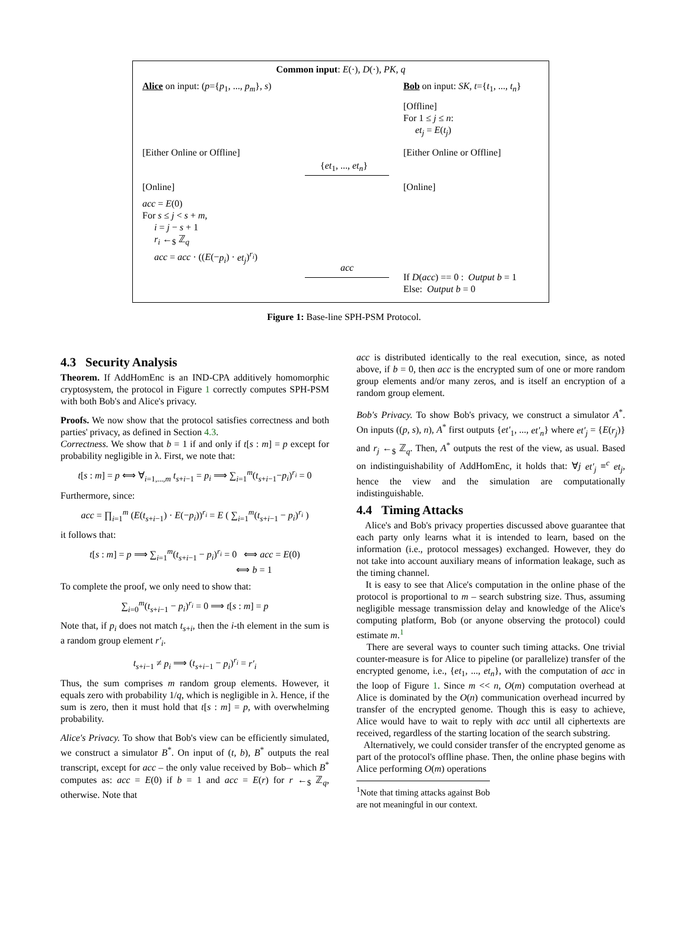Common input: E(·), D(·), PK, q
Alice on input: (p={p<sub>1</sub>, ..., p<sub>m</sub>}, s)
Bob on input: SK, t={t<sub>1</sub>, ..., t<sub>n</sub>}
[Offline]
For 1 ≤ j ≤ n:
et<sub>j</sub> = E(t<sub>j</sub>)
[Either Online or Offline] [Either Online or Offline]
{et<sub>1</sub>, ..., et<sub>n</sub>}
[Online] [Online]
acc = E(0)
For s ≤ j < s + m,
i = j − s + 1
r<sub>i</sub> ←<sub>$</sub> ℤ<sub>q</sub>
acc = acc · ((E(−p<sub>i</sub>) · et<sub>j</sub>)<sup>r<sub>i</sub></sup>)
acc
If D(acc) == 0 : Output b = 1
Else: Output b = 0
Figure 1: Base-line SPH-PSM Protocol.
4.3 Security Analysis
Theorem. If AddHomEnc is an IND-CPA additively homomorphic cryptosystem, the protocol in Figure 1 correctly computes SPH-PSM with both Bob's and Alice's privacy.
Proofs. We now show that the protocol satisfies correctness and both parties' privacy, as defined in Section 4.3.
Correctness. We show that b = 1 if and only if t[s : m] = p except for probability negligible in λ. First, we note that:
t[s : m] = p ⟺ ∀<sub>i=1,...,m</sub> t<sub>s+i−1</sub> = p<sub>i</sub> ⟹ ∑<sub>i=1</sub><sup>m</sup>(t<sub>s+i−1</sub>−p<sub>i</sub>)<sup>r<sub>i</sub></sup> = 0
Furthermore, since:
acc = ∏<sub>i=1</sub><sup>m</sup> (E(t<sub>s+i−1</sub>) · E(−p<sub>i</sub>))<sup>r<sub>i</sub></sup> = E ( ∑<sub>i=1</sub><sup>m</sup>(t<sub>s+i−1</sub> − p<sub>i</sub>)<sup>r<sub>i</sub></sup> )
it follows that:
t[s : m] = p ⟹ ∑<sub>i=1</sub><sup>m</sup>(t<sub>s+i−1</sub> − p<sub>i</sub>)<sup>r<sub>i</sub></sup> = 0 ⟺ acc = E(0)
⟺ b = 1
To complete the proof, we only need to show that:
∑<sub>i=0</sub><sup>m</sup>(t<sub>s+i−1</sub> − p<sub>i</sub>)<sup>r<sub>i</sub></sup> = 0 ⟹ t[s : m] = p
Note that, if p<sub>i</sub> does not match t<sub>s+i</sub>, then the i-th element in the sum is a random group element r′<sub>i</sub>.
t<sub>s+i−1</sub> ≠ p<sub>i</sub> ⟹ (t<sub>s+i−1</sub> − p<sub>i</sub>)<sup>r<sub>i</sub></sup> = r′<sub>i</sub>
Thus, the sum comprises m random group elements. However, it equals zero with probability 1/q, which is negligible in λ. Hence, if the sum is zero, then it must hold that t[s : m] = p, with overwhelming probability.
Alice's Privacy. To show that Bob's view can be efficiently simulated, we construct a simulator B<sup>*</sup>. On input of (t, b), B<sup>*</sup> outputs the real transcript, except for acc – the only value received by Bob– which B<sup>*</sup> computes as: acc = E(0) if b = 1 and acc = E(r) for r ←<sub>$</sub> ℤ<sub>q</sub>, otherwise. Note that
acc is distributed identically to the real execution, since, as noted above, if b = 0, then acc is the encrypted sum of one or more random group elements and/or many zeros, and is itself an encryption of a random group element.
Bob's Privacy. To show Bob's privacy, we construct a simulator A<sup>*</sup>. On inputs ((p, s), n), A<sup>*</sup> first outputs {et′<sub>1</sub>, ..., et′<sub>n</sub>} where et′<sub>j</sub> = {E(r<sub>j</sub>)} and r<sub>j</sub> ←<sub>$</sub> ℤ<sub>q</sub>. Then, A<sup>*</sup> outputs the rest of the view, as usual. Based on indistinguishability of AddHomEnc, it holds that: ∀j et′<sub>j</sub> ≡<sup>c</sup> et<sub>j</sub>, hence the view and the simulation are computationally indistinguishable.
4.4 Timing Attacks
Alice's and Bob's privacy properties discussed above guarantee that each party only learns what it is intended to learn, based on the information (i.e., protocol messages) exchanged. However, they do not take into account auxiliary means of information leakage, such as the timing channel.
It is easy to see that Alice's computation in the online phase of the protocol is proportional to m – search substring size. Thus, assuming negligible message transmission delay and knowledge of the Alice's computing platform, Bob (or anyone observing the protocol) could estimate m.<sup>1</sup>
There are several ways to counter such timing attacks. One trivial counter-measure is for Alice to pipeline (or parallelize) transfer of the encrypted genome, i.e., {et<sub>1</sub>, ..., et<sub>n</sub>}, with the computation of acc in the loop of Figure 1. Since m << n, O(m) computation overhead at Alice is dominated by the O(n) communication overhead incurred by transfer of the encrypted genome. Though this is easy to achieve, Alice would have to wait to reply with acc until all ciphertexts are received, regardless of the starting location of the search substring.
Alternatively, we could consider transfer of the encrypted genome as part of the protocol's offline phase. Then, the online phase begins with Alice performing O(m) operations
<sup>1</sup> Note that timing attacks against Bob are not meaningful in our context.